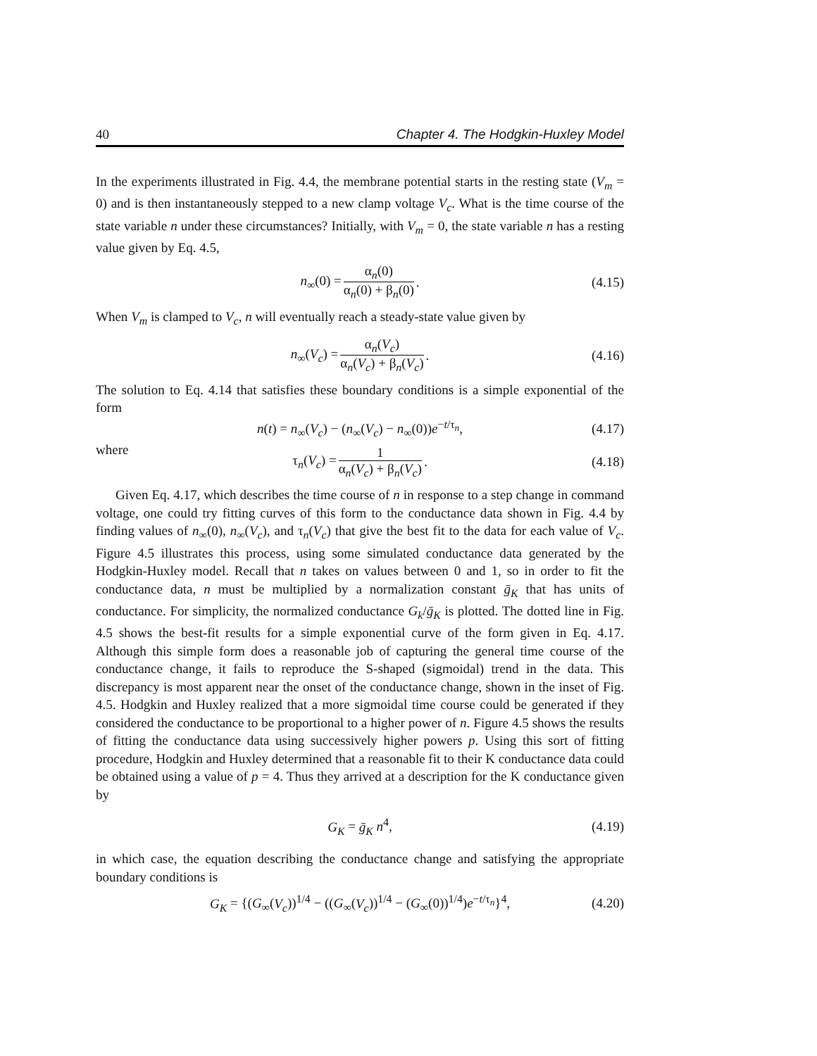40 Chapter 4. The Hodgkin-Huxley Model
In the experiments illustrated in Fig. 4.4, the membrane potential starts in the resting state (V<sub>m</sub> = 0) and is then instantaneously stepped to a new clamp voltage V<sub>c</sub>. What is the time course of the state variable n under these circumstances? Initially, with V<sub>m</sub> = 0, the state variable n has a resting value given by Eq. 4.5,
n<sub>∞</sub>(0) = α<sub>n</sub>(0) α<sub>n</sub>(0) + β<sub>n</sub>(0). (4.15)
When V<sub>m</sub> is clamped to V<sub>c</sub>, n will eventually reach a steady-state value given by
n<sub>∞</sub>(V<sub>c</sub>) = α<sub>n</sub>(V<sub>c</sub>) α<sub>n</sub>(V<sub>c</sub>) + β<sub>n</sub>(V<sub>c</sub>). (4.16)
The solution to Eq. 4.14 that satisfies these boundary conditions is a simple exponential of the form
n(t) = n<sub>∞</sub>(V<sub>c</sub>) − (n<sub>∞</sub>(V<sub>c</sub>) − n<sub>∞</sub>(0))e<sup>−t/τ<sub>n</sub></sup>, (4.17)
where
τ<sub>n</sub>(V<sub>c</sub>) = 1 α<sub>n</sub>(V<sub>c</sub>) + β<sub>n</sub>(V<sub>c</sub>). (4.18)
Given Eq. 4.17, which describes the time course of n in response to a step change in command voltage, one could try fitting curves of this form to the conductance data shown in Fig. 4.4 by finding values of n<sub>∞</sub>(0), n<sub>∞</sub>(V<sub>c</sub>), and τ<sub>n</sub>(V<sub>c</sub>) that give the best fit to the data for each value of V<sub>c</sub>. Figure 4.5 illustrates this process, using some simulated conductance data generated by the Hodgkin-Huxley model. Recall that n takes on values between 0 and 1, so in order to fit the conductance data, n must be multiplied by a normalization constant ḡ<sub>K</sub> that has units of conductance. For simplicity, the normalized conductance G<sub>k</sub>/ḡ<sub>K</sub> is plotted. The dotted line in Fig. 4.5 shows the best-fit results for a simple exponential curve of the form given in Eq. 4.17. Although this simple form does a reasonable job of capturing the general time course of the conductance change, it fails to reproduce the S-shaped (sigmoidal) trend in the data. This discrepancy is most apparent near the onset of the conductance change, shown in the inset of Fig. 4.5. Hodgkin and Huxley realized that a more sigmoidal time course could be generated if they considered the conductance to be proportional to a higher power of n. Figure 4.5 shows the results of fitting the conductance data using successively higher powers p. Using this sort of fitting procedure, Hodgkin and Huxley determined that a reasonable fit to their K conductance data could be obtained using a value of p = 4. Thus they arrived at a description for the K conductance given by
G<sub>K</sub> = ḡ<sub>K</sub> n<sup>4</sup>, (4.19)
in which case, the equation describing the conductance change and satisfying the appropriate boundary conditions is
G<sub>K</sub> = {(G<sub>∞</sub>(V<sub>c</sub>))<sup>1/4</sup> − ((G<sub>∞</sub>(V<sub>c</sub>))<sup>1/4</sup> − (G<sub>∞</sub>(0))<sup>1/4</sup>)e<sup>−t/τ<sub>n</sub></sup>}<sup>4</sup>, (4.20)